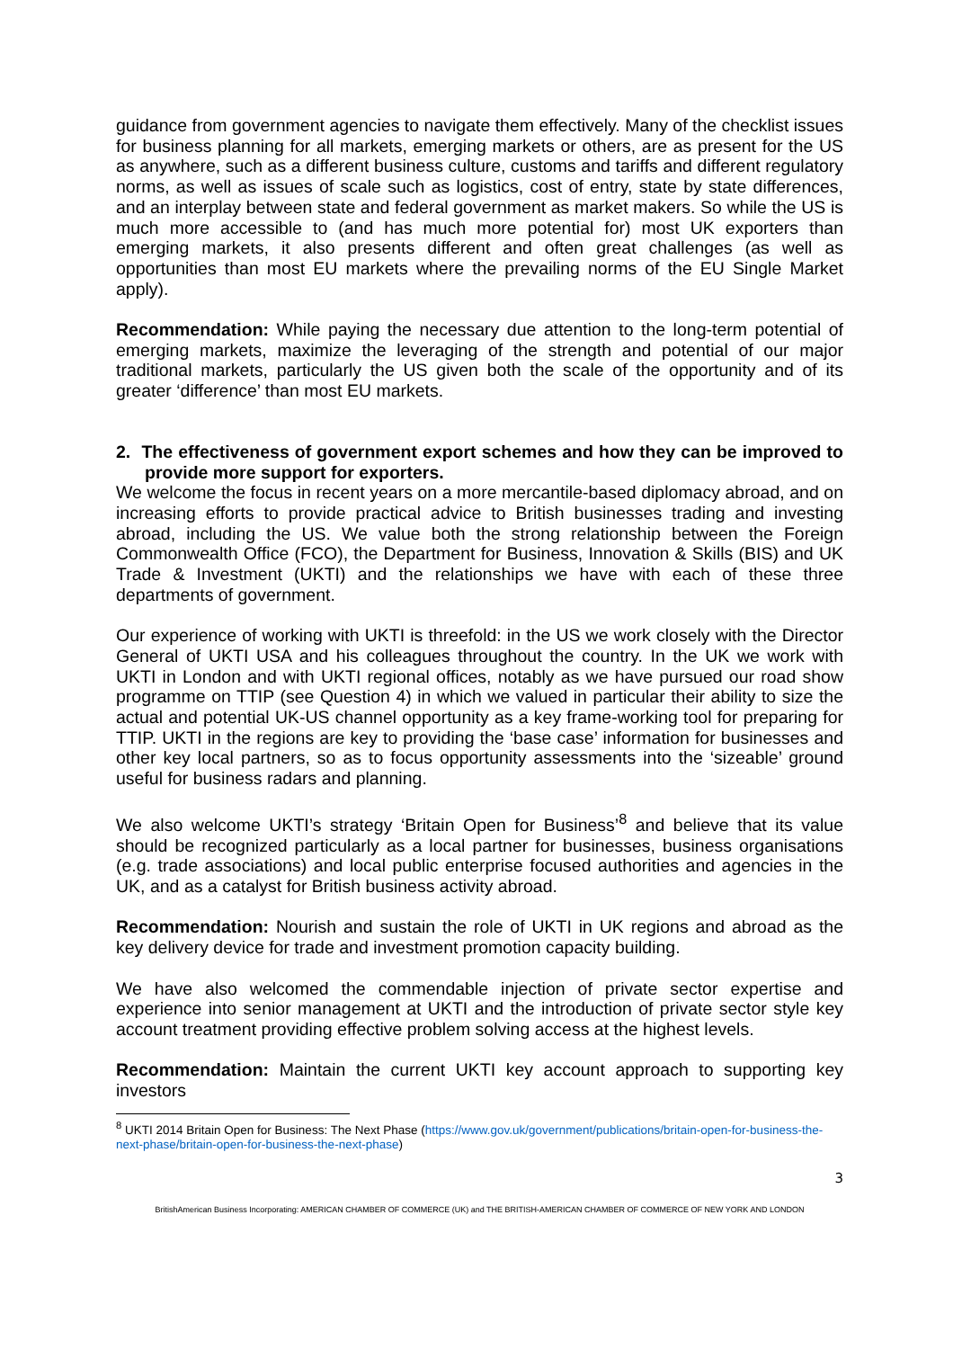guidance from government agencies to navigate them effectively. Many of the checklist issues for business planning for all markets, emerging markets or others, are as present for the US as anywhere, such as a different business culture, customs and tariffs and different regulatory norms, as well as issues of scale such as logistics, cost of entry, state by state differences, and an interplay between state and federal government as market makers. So while the US is much more accessible to (and has much more potential for) most UK exporters than emerging markets, it also presents different and often great challenges (as well as opportunities than most EU markets where the prevailing norms of the EU Single Market apply).
Recommendation: While paying the necessary due attention to the long-term potential of emerging markets, maximize the leveraging of the strength and potential of our major traditional markets, particularly the US given both the scale of the opportunity and of its greater ‘difference’ than most EU markets.
2. The effectiveness of government export schemes and how they can be improved to provide more support for exporters.
We welcome the focus in recent years on a more mercantile-based diplomacy abroad, and on increasing efforts to provide practical advice to British businesses trading and investing abroad, including the US. We value both the strong relationship between the Foreign Commonwealth Office (FCO), the Department for Business, Innovation & Skills (BIS) and UK Trade & Investment (UKTI) and the relationships we have with each of these three departments of government.
Our experience of working with UKTI is threefold: in the US we work closely with the Director General of UKTI USA and his colleagues throughout the country. In the UK we work with UKTI in London and with UKTI regional offices, notably as we have pursued our road show programme on TTIP (see Question 4) in which we valued in particular their ability to size the actual and potential UK-US channel opportunity as a key frame-working tool for preparing for TTIP. UKTI in the regions are key to providing the ‘base case’ information for businesses and other key local partners, so as to focus opportunity assessments into the ‘sizeable’ ground useful for business radars and planning.
We also welcome UKTI’s strategy ‘Britain Open for Business’<sup>8</sup> and believe that its value should be recognized particularly as a local partner for businesses, business organisations (e.g. trade associations) and local public enterprise focused authorities and agencies in the UK, and as a catalyst for British business activity abroad.
Recommendation: Nourish and sustain the role of UKTI in UK regions and abroad as the key delivery device for trade and investment promotion capacity building.
We have also welcomed the commendable injection of private sector expertise and experience into senior management at UKTI and the introduction of private sector style key account treatment providing effective problem solving access at the highest levels.
Recommendation: Maintain the current UKTI key account approach to supporting key investors
<sup>8</sup> UKTI 2014 Britain Open for Business: The Next Phase (https://www.gov.uk/government/publications/britain-open-for-business-the-next-phase/britain-open-for-business-the-next-phase)
3
BritishAmerican Business Incorporating: AMERICAN CHAMBER OF COMMERCE (UK) and THE BRITISH-AMERICAN CHAMBER OF COMMERCE OF NEW YORK AND LONDON